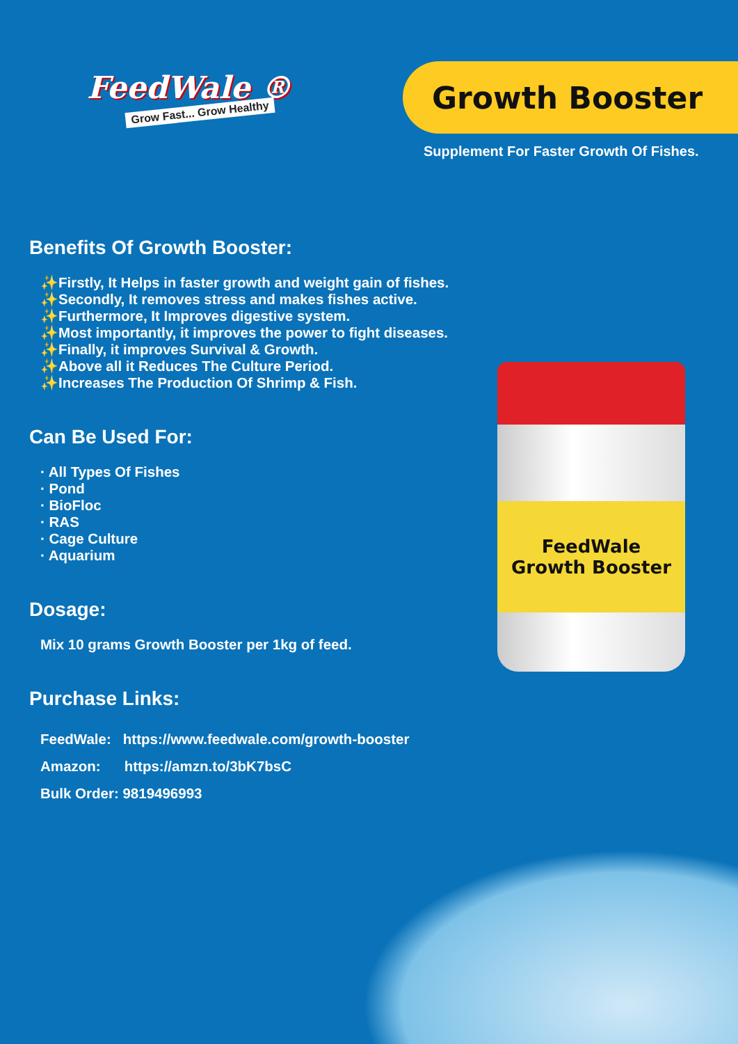FeedWale ®
Grow Fast... Grow Healthy
Growth Booster
Supplement For Faster Growth Of Fishes.
Benefits Of Growth Booster:
✨Firstly, It Helps in faster growth and weight gain of fishes.
✨Secondly, It removes stress and makes fishes active.
✨Furthermore, It Improves digestive system.
✨Most importantly, it improves the power to fight diseases.
✨Finally, it improves Survival & Growth.
✨Above all it Reduces The Culture Period.
✨Increases The Production Of Shrimp & Fish.
Can Be Used For:
· All Types Of Fishes
· Pond
· BioFloc
· RAS
· Cage Culture
· Aquarium
Dosage:
Mix 10 grams Growth Booster per 1kg of feed.
Purchase Links:
FeedWale: https://www.feedwale.com/growth-booster
Amazon: https://amzn.to/3bK7bsC
Bulk Order: 9819496993
FeedWale
Growth Booster